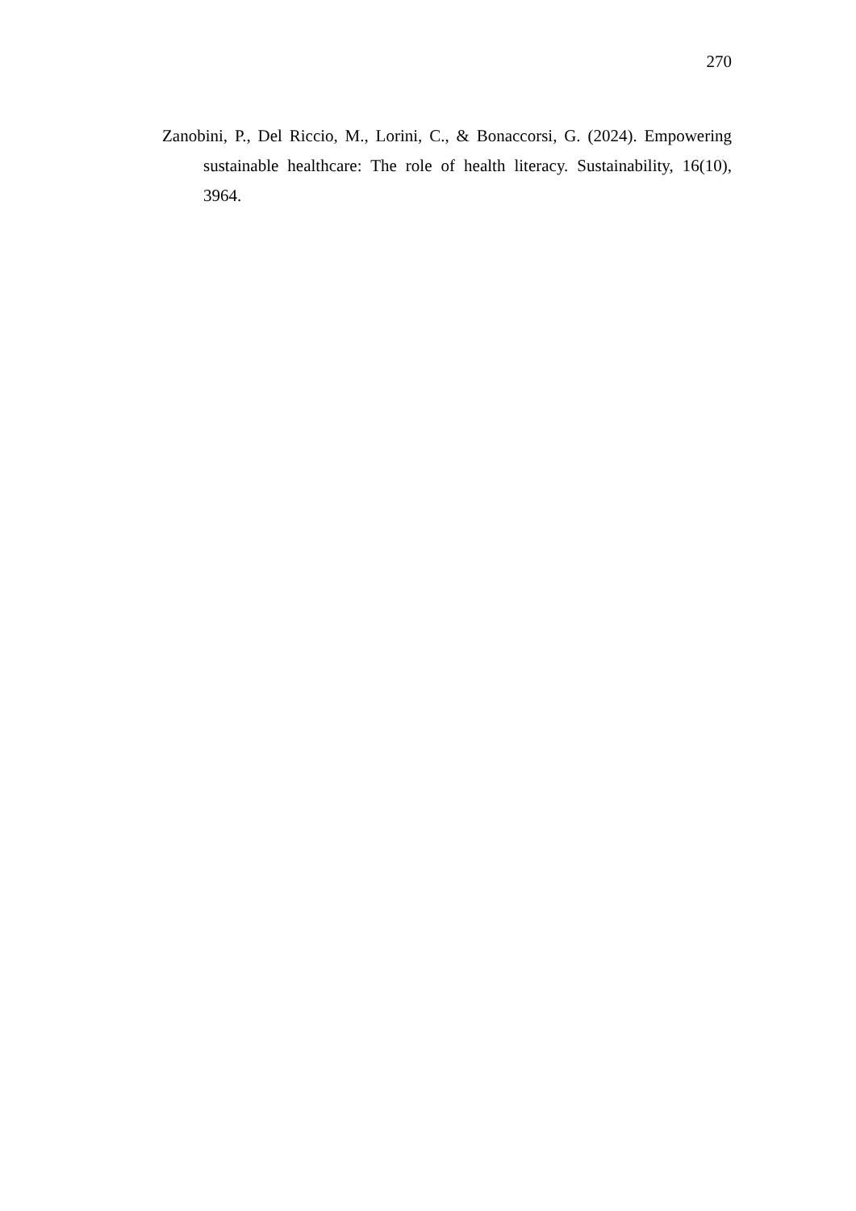270
Zanobini, P., Del Riccio, M., Lorini, C., & Bonaccorsi, G. (2024). Empowering sustainable healthcare: The role of health literacy. Sustainability, 16(10), 3964.